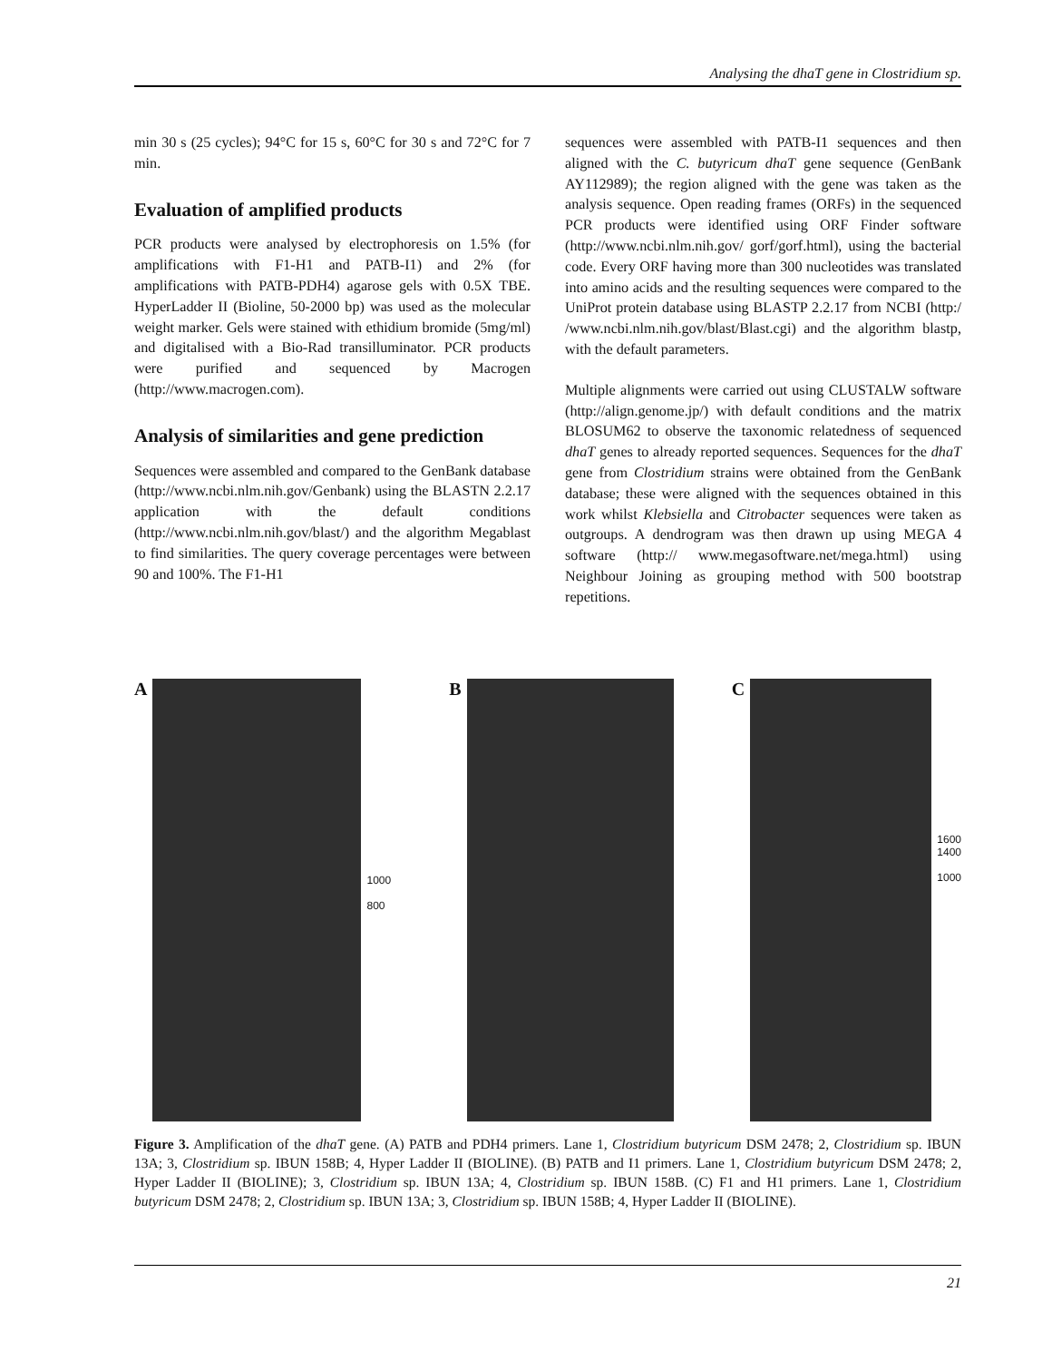Analysing the dhaT gene in Clostridium sp.
min 30 s (25 cycles); 94°C for 15 s, 60°C for 30 s and 72°C for 7 min.
Evaluation of amplified products
PCR products were analysed by electrophoresis on 1.5% (for amplifications with F1-H1 and PATB-I1) and 2% (for amplifications with PATB-PDH4) agarose gels with 0.5X TBE. HyperLadder II (Bioline, 50-2000 bp) was used as the molecular weight marker. Gels were stained with ethidium bromide (5mg/ml) and digitalised with a Bio-Rad transilluminator. PCR products were purified and sequenced by Macrogen (http://www.macrogen.com).
Analysis of similarities and gene prediction
Sequences were assembled and compared to the GenBank database (http://www.ncbi.nlm.nih.gov/Genbank) using the BLASTN 2.2.17 application with the default conditions (http://www.ncbi.nlm.nih.gov/blast/) and the algorithm Megablast to find similarities. The query coverage percentages were between 90 and 100%. The F1-H1
sequences were assembled with PATB-I1 sequences and then aligned with the C. butyricum dhaT gene sequence (GenBank AY112989); the region aligned with the gene was taken as the analysis sequence. Open reading frames (ORFs) in the sequenced PCR products were identified using ORF Finder software (http://www.ncbi.nlm.nih.gov/ gorf/gorf.html), using the bacterial code. Every ORF having more than 300 nucleotides was translated into amino acids and the resulting sequences were compared to the UniProt protein database using BLASTP 2.2.17 from NCBI (http:/ /www.ncbi.nlm.nih.gov/blast/Blast.cgi) and the algorithm blastp, with the default parameters.
Multiple alignments were carried out using CLUSTALW software (http://align.genome.jp/) with default conditions and the matrix BLOSUM62 to observe the taxonomic relatedness of sequenced dhaT genes to already reported sequences. Sequences for the dhaT gene from Clostridium strains were obtained from the GenBank database; these were aligned with the sequences obtained in this work whilst Klebsiella and Citrobacter sequences were taken as outgroups. A dendrogram was then drawn up using MEGA 4 software (http:// www.megasoftware.net/mega.html) using Neighbour Joining as grouping method with 500 bootstrap repetitions.
A
1000
800
B C
1600
1400
1000
Figure 3. Amplification of the dhaT gene. (A) PATB and PDH4 primers. Lane 1, Clostridium butyricum DSM 2478; 2, Clostridium sp. IBUN 13A; 3, Clostridium sp. IBUN 158B; 4, Hyper Ladder II (BIOLINE). (B) PATB and I1 primers. Lane 1, Clostridium butyricum DSM 2478; 2, Hyper Ladder II (BIOLINE); 3, Clostridium sp. IBUN 13A; 4, Clostridium sp. IBUN 158B. (C) F1 and H1 primers. Lane 1, Clostridium butyricum DSM 2478; 2, Clostridium sp. IBUN 13A; 3, Clostridium sp. IBUN 158B; 4, Hyper Ladder II (BIOLINE).
21